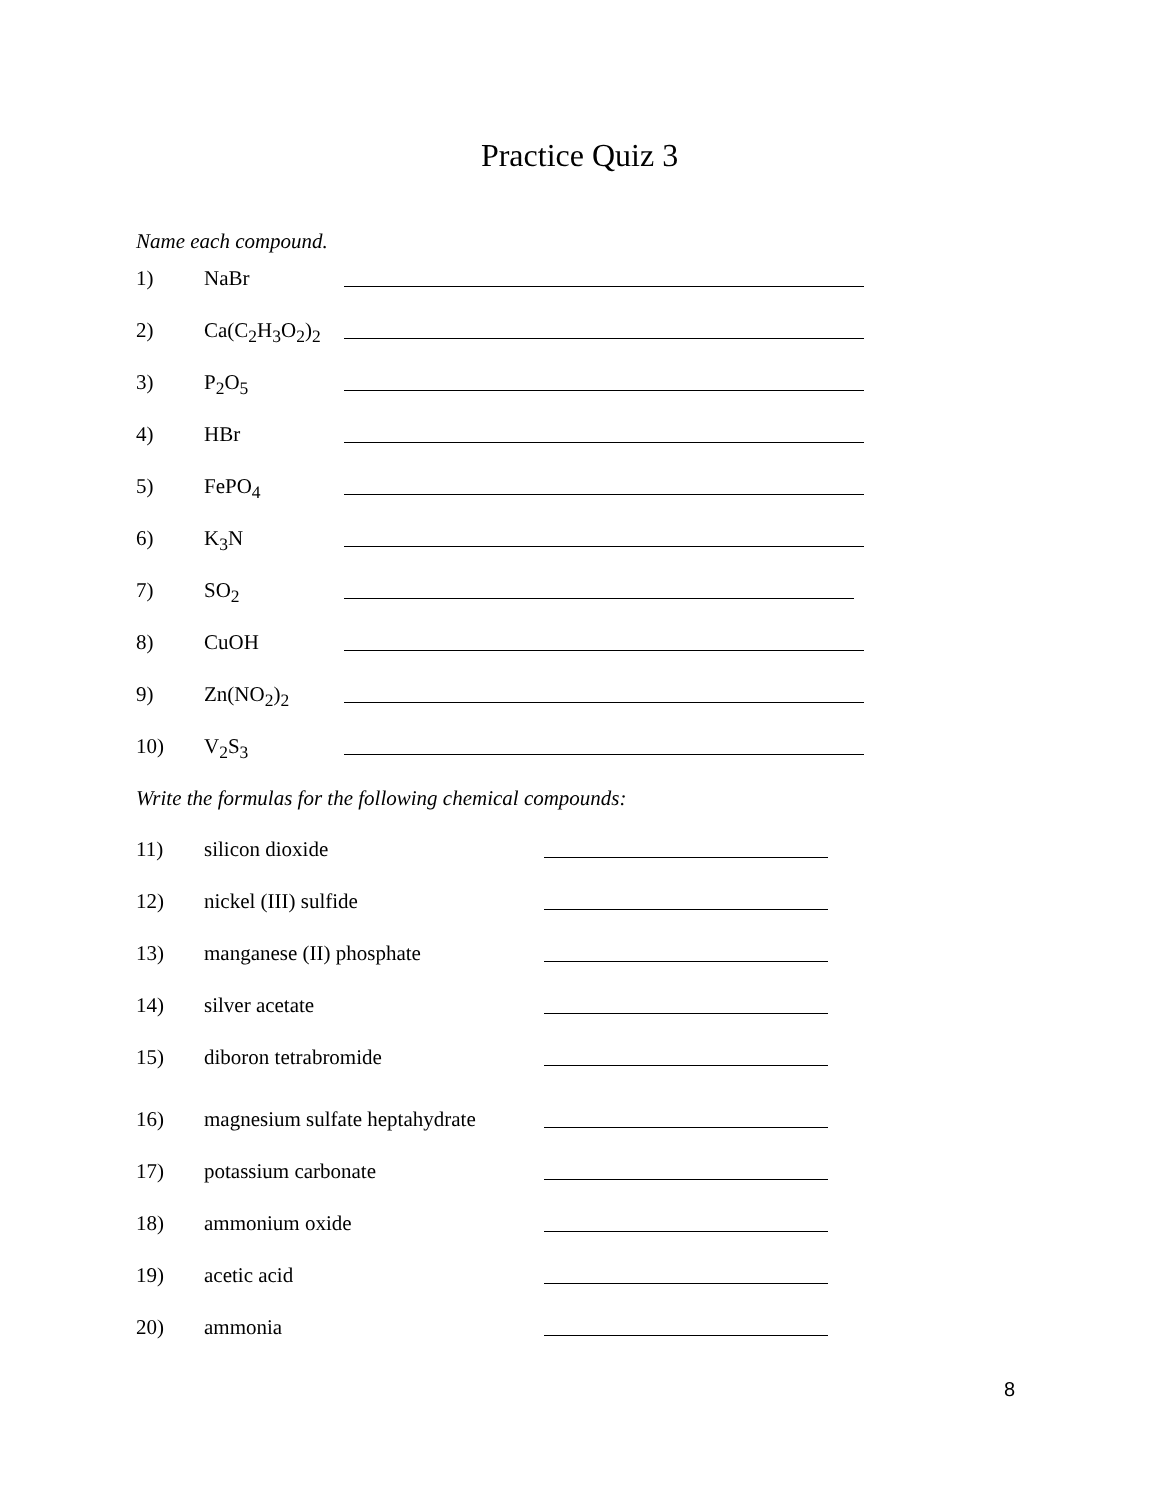Practice Quiz 3
Name each compound.
1) NaBr
2) Ca(C<sub>2</sub>H<sub>3</sub>O<sub>2</sub>)<sub>2</sub>
3) P<sub>2</sub>O<sub>5</sub>
4) HBr
5) FePO<sub>4</sub>
6) K<sub>3</sub>N
7) SO<sub>2</sub>
8) CuOH
9) Zn(NO<sub>2</sub>)<sub>2</sub>
10) V<sub>2</sub>S<sub>3</sub>
Write the formulas for the following chemical compounds:
11) silicon dioxide
12) nickel (III) sulfide
13) manganese (II) phosphate
14) silver acetate
15) diboron tetrabromide
16) magnesium sulfate heptahydrate
17) potassium carbonate
18) ammonium oxide
19) acetic acid
20) ammonia
8